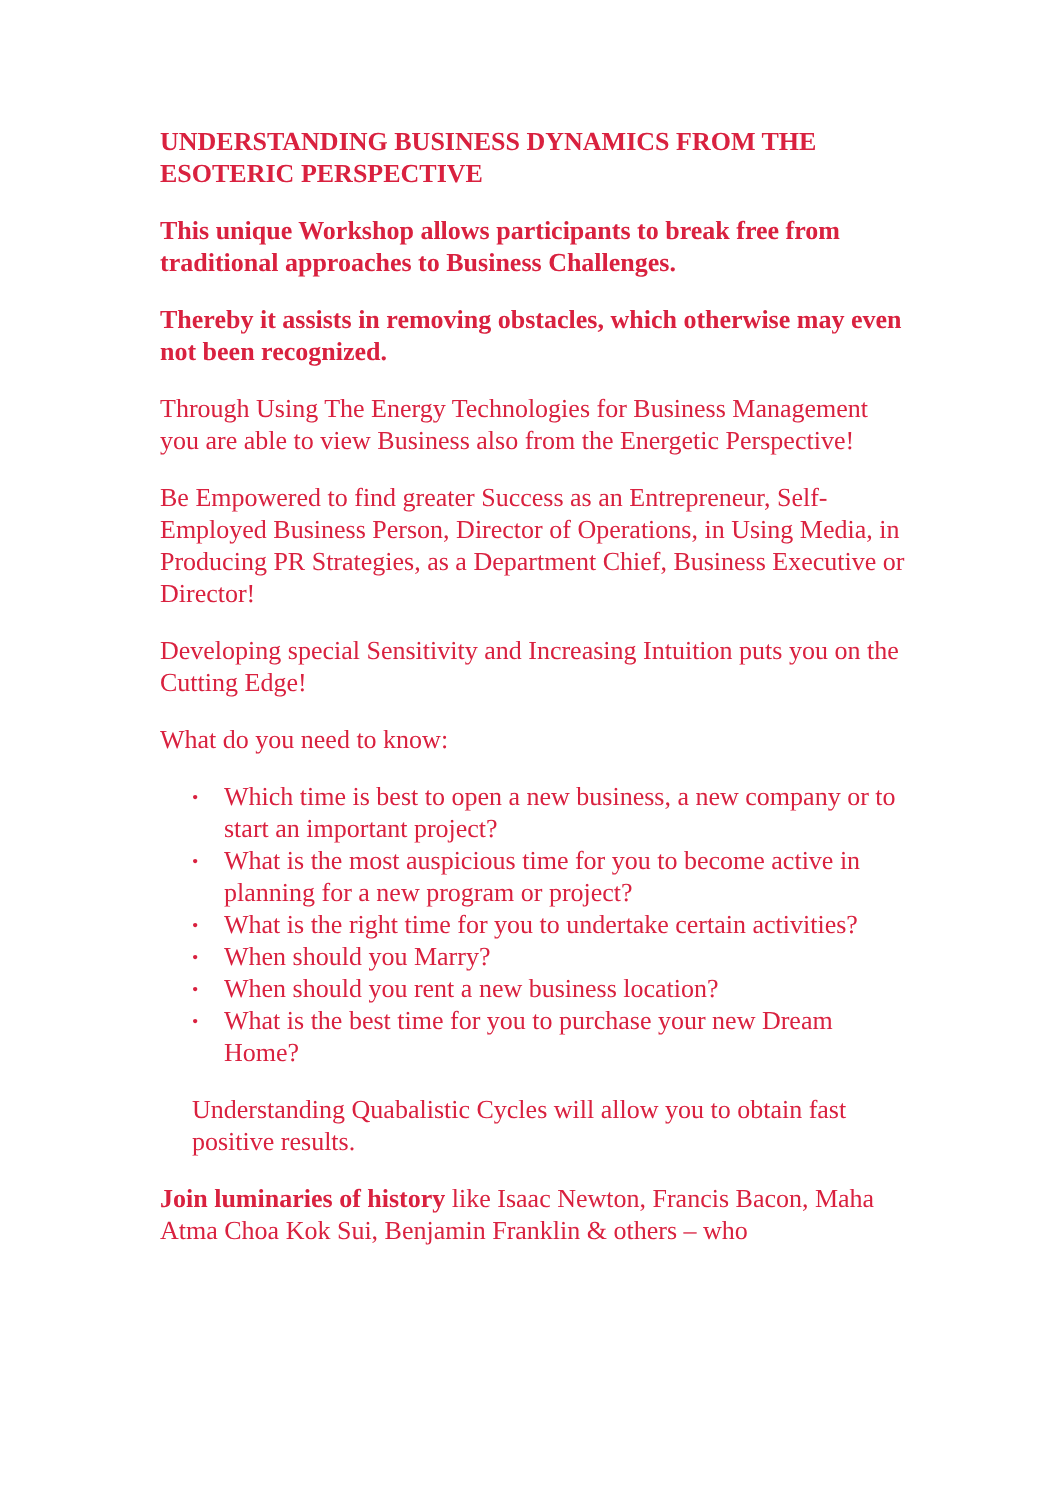UNDERSTANDING BUSINESS DYNAMICS FROM THE ESOTERIC PERSPECTIVE
This unique Workshop allows participants to break free from traditional approaches to Business Challenges.
Thereby it assists in removing obstacles, which otherwise may even not been recognized.
Through Using The Energy Technologies for Business Management you are able to view Business also from the Energetic Perspective!
Be Empowered to find greater Success as an Entrepreneur, Self-Employed Business Person, Director of Operations, in Using Media, in Producing PR Strategies, as a Department Chief, Business Executive or Director!
Developing special Sensitivity and Increasing Intuition puts you on the Cutting Edge!
What do you need to know:
• Which time is best to open a new business, a new company or to start an important project?
• What is the most auspicious time for you to become active in planning for a new program or project?
• What is the right time for you to undertake certain activities?
• When should you Marry?
• When should you rent a new business location?
• What is the best time for you to purchase your new Dream Home?
Understanding Quabalistic Cycles will allow you to obtain fast positive results.
Join luminaries of history like Isaac Newton, Francis Bacon, Maha Atma Choa Kok Sui, Benjamin Franklin & others – who